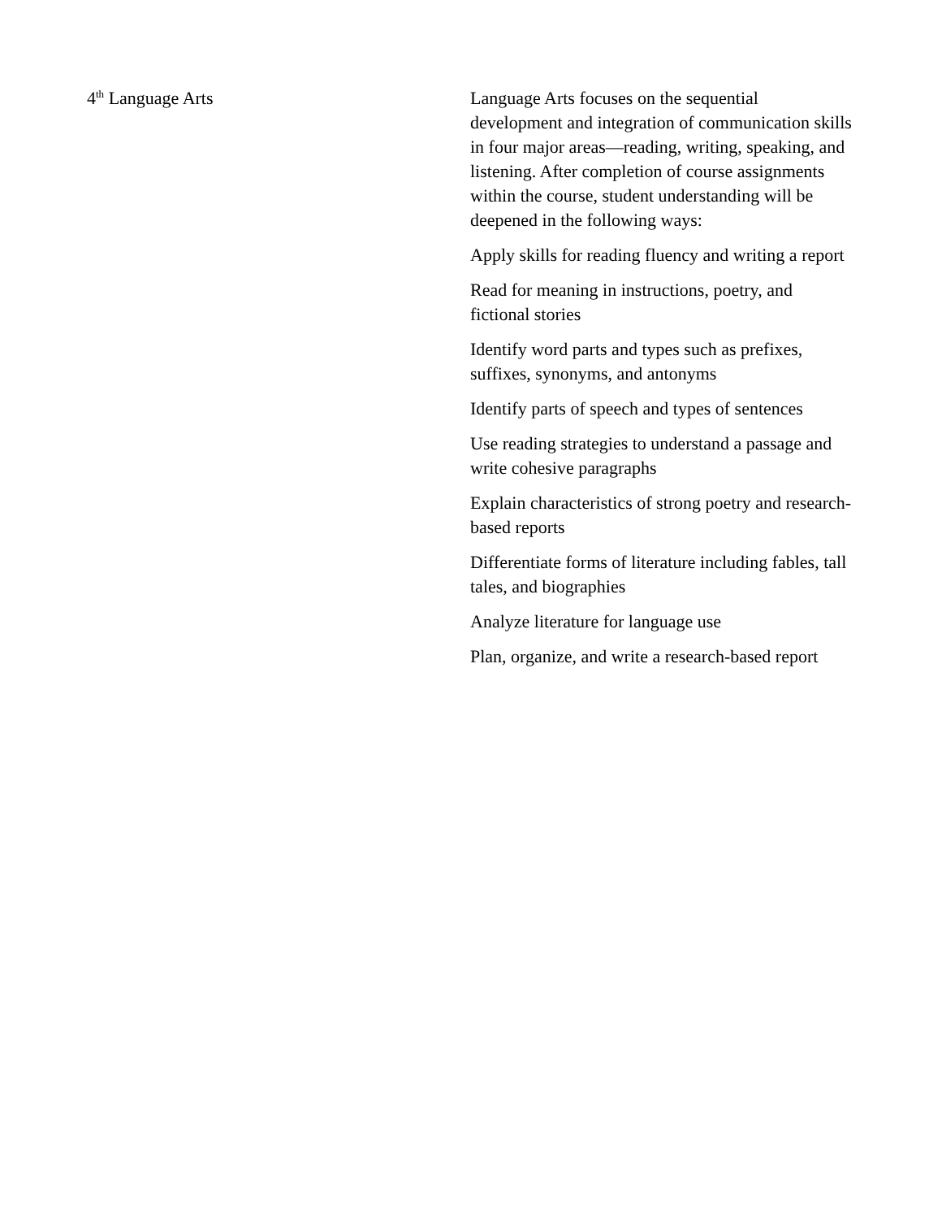| 4<sup>th</sup> Language Arts | Language Arts focuses on the sequential development and integration of communication skills in four major areas—reading, writing, speaking, and listening. After completion of course assignments within the course, student understanding will be deepened in the following ways: Apply skills for reading fluency and writing a report Read for meaning in instructions, poetry, and fictional stories Identify word parts and types such as prefixes, suffixes, synonyms, and antonyms Identify parts of speech and types of sentences Use reading strategies to understand a passage and write cohesive paragraphs Explain characteristics of strong poetry and research-based reports Differentiate forms of literature including fables, tall tales, and biographies Analyze literature for language use Plan, organize, and write a research-based report |